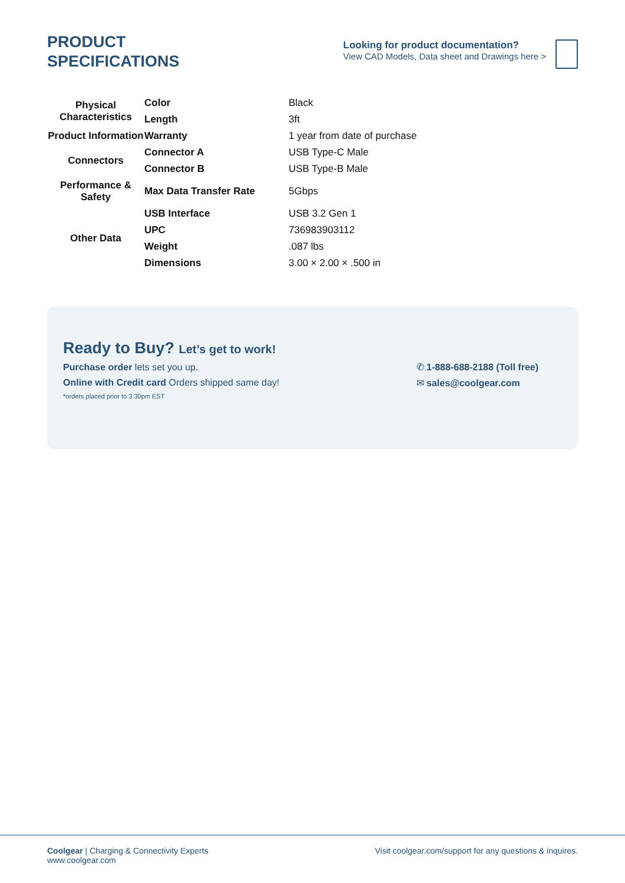PRODUCT
SPECIFICATIONS
Looking for product documentation?
View CAD Models, Data sheet and Drawings here >
| Physical Characteristics | Color | Black |
| | Length | 3ft |
| Product Information | Warranty | 1 year from date of purchase |
| Connectors | Connector A | USB Type-C Male |
| | Connector B | USB Type-B Male |
| Performance & Safety | Max Data Transfer Rate | 5Gbps |
| Other Data | USB Interface | USB 3.2 Gen 1 |
| | UPC | 736983903112 |
| | Weight | .087 lbs |
| | Dimensions | 3.00 × 2.00 × .500 in |
Ready to Buy? Let’s get to work!
Purchase order lets set you up.
Online with Credit card Orders shipped same day!
*orders placed prior to 3:30pm EST
✆ 1-888-688-2188 (Toll free)
✉ sales@coolgear.com
Coolgear | Charging & Connectivity Experts
www.coolgear.com
Visit coolgear.com/support for any questions & inquires.